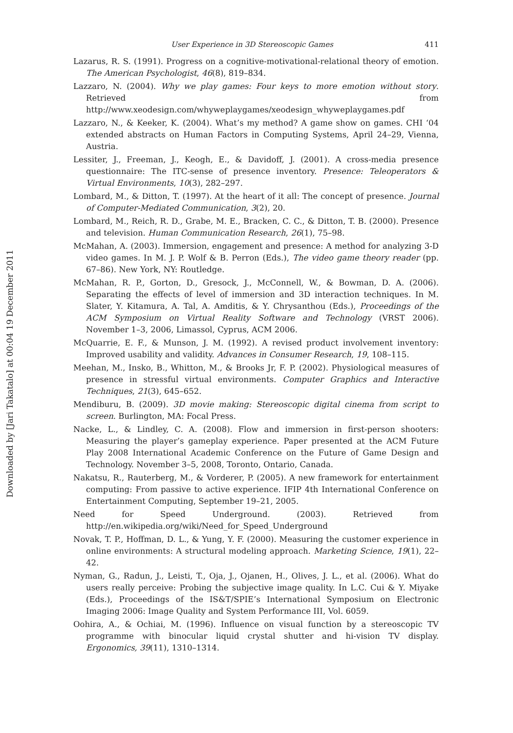Downloaded by [Jari Takatalo] at 00:04 19 December 2011
User Experience in 3D Stereoscopic Games 411
Lazarus, R. S. (1991). Progress on a cognitive-motivational-relational theory of emotion. The American Psychologist, 46(8), 819–834.
Lazzaro, N. (2004). Why we play games: Four keys to more emotion without story. Retrieved from http://www.xeodesign.com/whyweplaygames/xeodesign_whyweplaygames.pdf
Lazzaro, N., & Keeker, K. (2004). What’s my method? A game show on games. CHI ‘04 extended abstracts on Human Factors in Computing Systems, April 24–29, Vienna, Austria.
Lessiter, J., Freeman, J., Keogh, E., & Davidoff, J. (2001). A cross-media presence questionnaire: The ITC-sense of presence inventory. Presence: Teleoperators & Virtual Environments, 10(3), 282–297.
Lombard, M., & Ditton, T. (1997). At the heart of it all: The concept of presence. Journal of Computer-Mediated Communication, 3(2), 20.
Lombard, M., Reich, R. D., Grabe, M. E., Bracken, C. C., & Ditton, T. B. (2000). Presence and television. Human Communication Research, 26(1), 75–98.
McMahan, A. (2003). Immersion, engagement and presence: A method for analyzing 3-D video games. In M. J. P. Wolf & B. Perron (Eds.), The video game theory reader (pp. 67–86). New York, NY: Routledge.
McMahan, R. P., Gorton, D., Gresock, J., McConnell, W., & Bowman, D. A. (2006). Separating the effects of level of immersion and 3D interaction techniques. In M. Slater, Y. Kitamura, A. Tal, A. Amditis, & Y. Chrysanthou (Eds.), Proceedings of the ACM Symposium on Virtual Reality Software and Technology (VRST 2006). November 1–3, 2006, Limassol, Cyprus, ACM 2006.
McQuarrie, E. F., & Munson, J. M. (1992). A revised product involvement inventory: Improved usability and validity. Advances in Consumer Research, 19, 108–115.
Meehan, M., Insko, B., Whitton, M., & Brooks Jr, F. P. (2002). Physiological measures of presence in stressful virtual environments. Computer Graphics and Interactive Techniques, 21(3), 645–652.
Mendiburu, B. (2009). 3D movie making: Stereoscopic digital cinema from script to screen. Burlington, MA: Focal Press.
Nacke, L., & Lindley, C. A. (2008). Flow and immersion in first-person shooters: Measuring the player’s gameplay experience. Paper presented at the ACM Future Play 2008 International Academic Conference on the Future of Game Design and Technology. November 3–5, 2008, Toronto, Ontario, Canada.
Nakatsu, R., Rauterberg, M., & Vorderer, P. (2005). A new framework for entertainment computing: From passive to active experience. IFIP 4th International Conference on Entertainment Computing, September 19–21, 2005.
Need for Speed Underground. (2003). Retrieved from http://en.wikipedia.org/wiki/Need_for_Speed_Underground
Novak, T. P., Hoffman, D. L., & Yung, Y. F. (2000). Measuring the customer experience in online environments: A structural modeling approach. Marketing Science, 19(1), 22–42.
Nyman, G., Radun, J., Leisti, T., Oja, J., Ojanen, H., Olives, J. L., et al. (2006). What do users really perceive: Probing the subjective image quality. In L.C. Cui & Y. Miyake (Eds.), Proceedings of the IS&T/SPIE’s International Symposium on Electronic Imaging 2006: Image Quality and System Performance III, Vol. 6059.
Oohira, A., & Ochiai, M. (1996). Influence on visual function by a stereoscopic TV programme with binocular liquid crystal shutter and hi-vision TV display. Ergonomics, 39(11), 1310–1314.